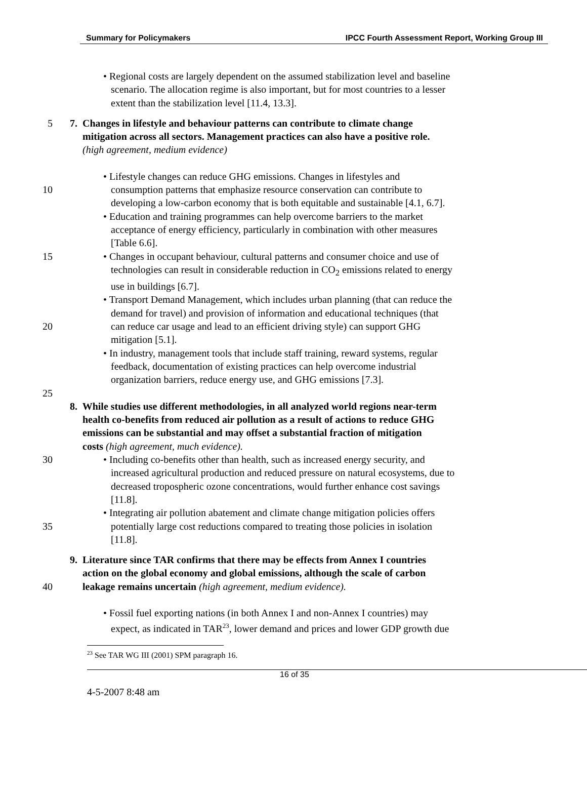Summary for Policymakers IPCC Fourth Assessment Report, Working Group III
• Regional costs are largely dependent on the assumed stabilization level and baseline
scenario. The allocation regime is also important, but for most countries to a lesser
extent than the stabilization level [11.4, 13.3].
5 7. Changes in lifestyle and behaviour patterns can contribute to climate change
mitigation across all sectors. Management practices can also have a positive role.
(high agreement, medium evidence)
10 • Lifestyle changes can reduce GHG emissions. Changes in lifestyles and
consumption patterns that emphasize resource conservation can contribute to
developing a low-carbon economy that is both equitable and sustainable [4.1, 6.7].
• Education and training programmes can help overcome barriers to the market
acceptance of energy efficiency, particularly in combination with other measures
[Table 6.6].
15 • Changes in occupant behaviour, cultural patterns and consumer choice and use of
technologies can result in considerable reduction in CO<sub>2</sub> emissions related to energy
use in buildings [6.7].
• Transport Demand Management, which includes urban planning (that can reduce the
demand for travel) and provision of information and educational techniques (that
20 can reduce car usage and lead to an efficient driving style) can support GHG
mitigation [5.1].
• In industry, management tools that include staff training, reward systems, regular
feedback, documentation of existing practices can help overcome industrial
organization barriers, reduce energy use, and GHG emissions [7.3].
25
8. While studies use different methodologies, in all analyzed world regions near-term
health co-benefits from reduced air pollution as a result of actions to reduce GHG
emissions can be substantial and may offset a substantial fraction of mitigation
costs (high agreement, much evidence).
30 • Including co-benefits other than health, such as increased energy security, and
increased agricultural production and reduced pressure on natural ecosystems, due to
decreased tropospheric ozone concentrations, would further enhance cost savings
[11.8].
• Integrating air pollution abatement and climate change mitigation policies offers
35 potentially large cost reductions compared to treating those policies in isolation
[11.8].
40 9. Literature since TAR confirms that there may be effects from Annex I countries
action on the global economy and global emissions, although the scale of carbon
leakage remains uncertain (high agreement, medium evidence).
• Fossil fuel exporting nations (in both Annex I and non-Annex I countries) may
expect, as indicated in TAR<sup>23</sup>, lower demand and prices and lower GDP growth due
<sup>23</sup> See TAR WG III (2001) SPM paragraph 16.
16 of 35
4-5-2007 8:48 am